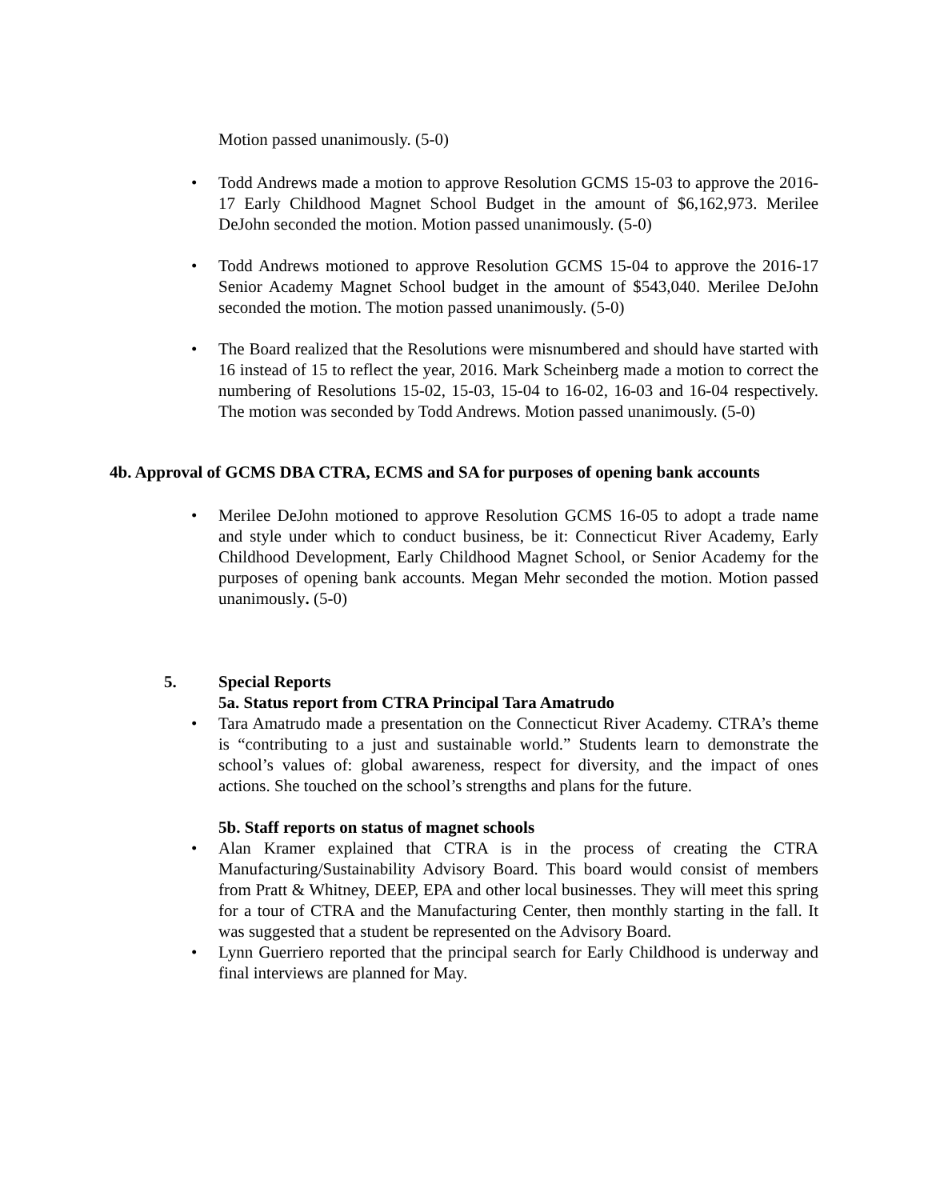Motion passed unanimously. (5-0)
• Todd Andrews made a motion to approve Resolution GCMS 15-03 to approve the 2016-17 Early Childhood Magnet School Budget in the amount of $6,162,973. Merilee DeJohn seconded the motion. Motion passed unanimously. (5-0)
• Todd Andrews motioned to approve Resolution GCMS 15-04 to approve the 2016-17 Senior Academy Magnet School budget in the amount of $543,040. Merilee DeJohn seconded the motion. The motion passed unanimously. (5-0)
• The Board realized that the Resolutions were misnumbered and should have started with 16 instead of 15 to reflect the year, 2016. Mark Scheinberg made a motion to correct the numbering of Resolutions 15-02, 15-03, 15-04 to 16-02, 16-03 and 16-04 respectively. The motion was seconded by Todd Andrews. Motion passed unanimously. (5-0)
4b. Approval of GCMS DBA CTRA, ECMS and SA for purposes of opening bank accounts
• Merilee DeJohn motioned to approve Resolution GCMS 16-05 to adopt a trade name and style under which to conduct business, be it: Connecticut River Academy, Early Childhood Development, Early Childhood Magnet School, or Senior Academy for the purposes of opening bank accounts. Megan Mehr seconded the motion. Motion passed unanimously. (5-0)
5. Special Reports
5a. Status report from CTRA Principal Tara Amatrudo
• Tara Amatrudo made a presentation on the Connecticut River Academy. CTRA’s theme is “contributing to a just and sustainable world.” Students learn to demonstrate the school’s values of: global awareness, respect for diversity, and the impact of ones actions. She touched on the school’s strengths and plans for the future.
5b. Staff reports on status of magnet schools
• Alan Kramer explained that CTRA is in the process of creating the CTRA Manufacturing/Sustainability Advisory Board. This board would consist of members from Pratt & Whitney, DEEP, EPA and other local businesses. They will meet this spring for a tour of CTRA and the Manufacturing Center, then monthly starting in the fall. It was suggested that a student be represented on the Advisory Board.
• Lynn Guerriero reported that the principal search for Early Childhood is underway and final interviews are planned for May.